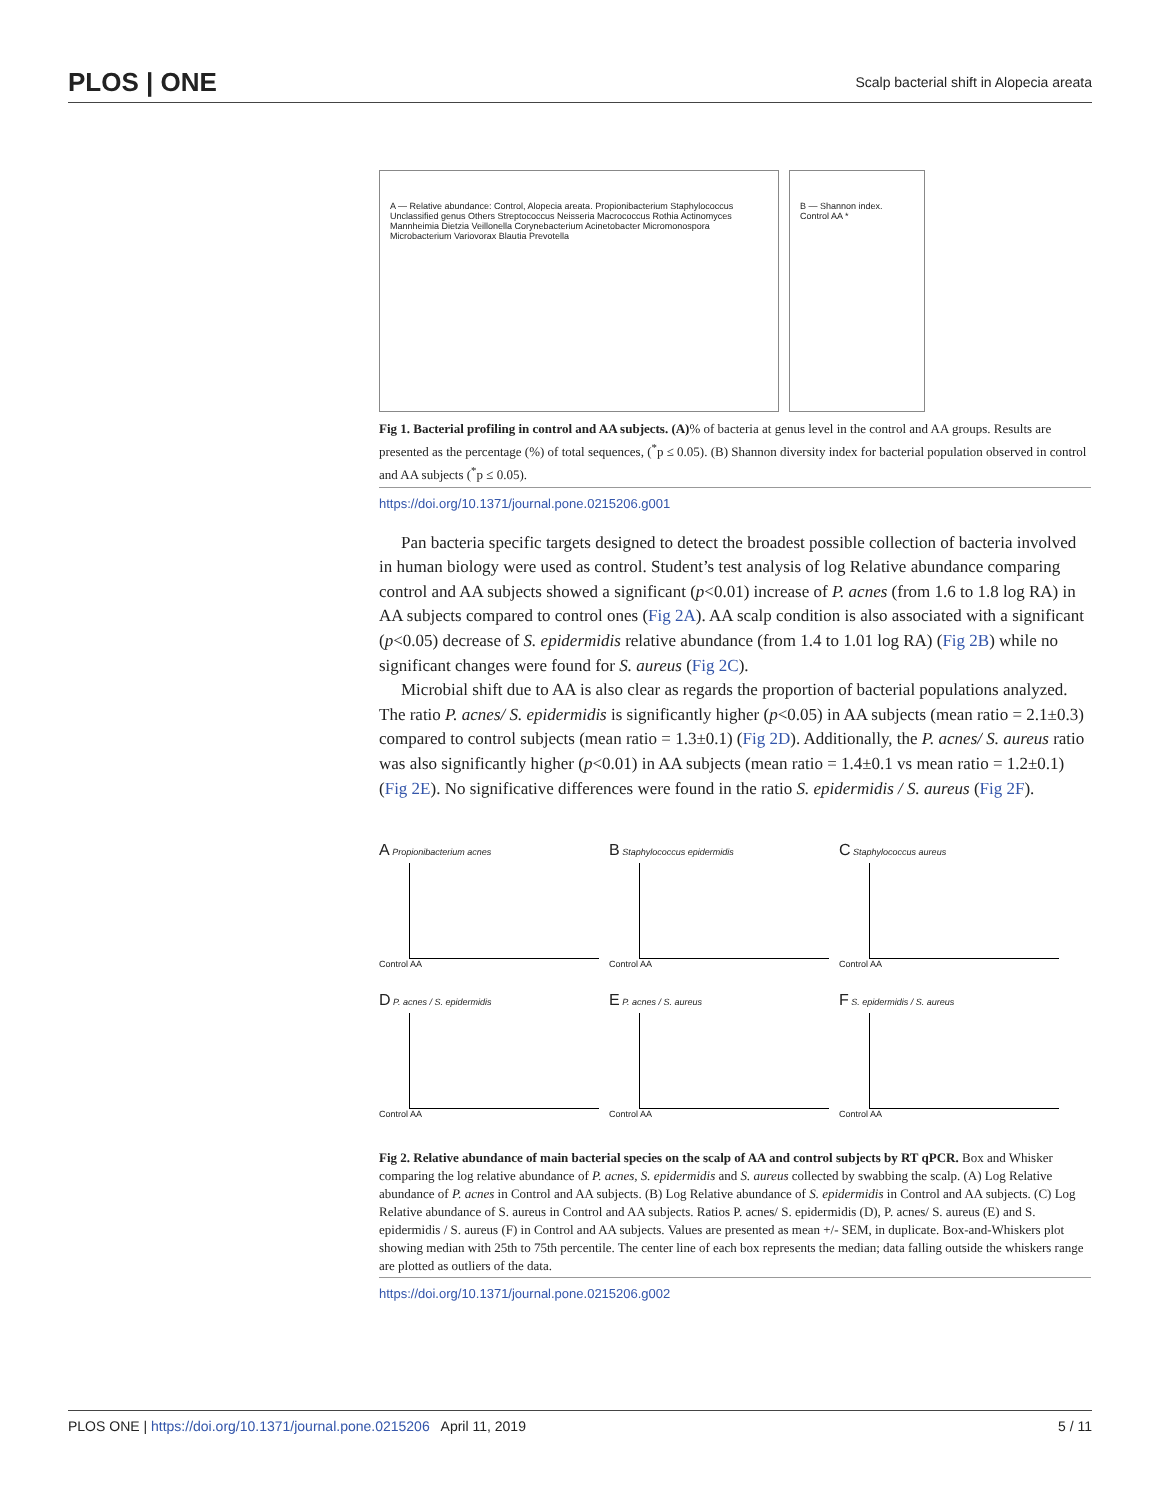PLOS | ONE Scalp bacterial shift in Alopecia areata
A — Relative abundance: Control, Alopecia areata. Propionibacterium Staphylococcus Unclassified genus Others Streptococcus Neisseria Macrococcus Rothia Actinomyces Mannheimia Dietzia Veillonella Corynebacterium Acinetobacter Micromonospora Microbacterium Variovorax Blautia Prevotella
B — Shannon index. Control AA *
Fig 1. Bacterial profiling in control and AA subjects. (A)% of bacteria at genus level in the control and AA groups. Results are presented as the percentage (%) of total sequences, (<sup>*</sup>p ≤ 0.05). (B) Shannon diversity index for bacterial population observed in control and AA subjects (<sup>*</sup>p ≤ 0.05).
https://doi.org/10.1371/journal.pone.0215206.g001
Pan bacteria specific targets designed to detect the broadest possible collection of bacteria involved in human biology were used as control. Student’s test analysis of log Relative abundance comparing control and AA subjects showed a significant (p<0.01) increase of P. acnes (from 1.6 to 1.8 log RA) in AA subjects compared to control ones (Fig 2A). AA scalp condition is also associated with a significant (p<0.05) decrease of S. epidermidis relative abundance (from 1.4 to 1.01 log RA) (Fig 2B) while no significant changes were found for S. aureus (Fig 2C).
Microbial shift due to AA is also clear as regards the proportion of bacterial populations analyzed. The ratio P. acnes/ S. epidermidis is significantly higher (p<0.05) in AA subjects (mean ratio = 2.1±0.3) compared to control subjects (mean ratio = 1.3±0.1) (Fig 2D). Additionally, the P. acnes/ S. aureus ratio was also significantly higher (p<0.01) in AA subjects (mean ratio = 1.4±0.1 vs mean ratio = 1.2±0.1) (Fig 2E). No significative differences were found in the ratio S. epidermidis / S. aureus (Fig 2F).
A Propionibacterium acnes
Control AA
B Staphylococcus epidermidis
Control AA
C Staphylococcus aureus
Control AA
D P. acnes / S. epidermidis
Control AA
E P. acnes / S. aureus
Control AA
F S. epidermidis / S. aureus
Control AA
Fig 2. Relative abundance of main bacterial species on the scalp of AA and control subjects by RT qPCR. Box and Whisker comparing the log relative abundance of P. acnes, S. epidermidis and S. aureus collected by swabbing the scalp. (A) Log Relative abundance of P. acnes in Control and AA subjects. (B) Log Relative abundance of S. epidermidis in Control and AA subjects. (C) Log Relative abundance of S. aureus in Control and AA subjects. Ratios P. acnes/ S. epidermidis (D), P. acnes/ S. aureus (E) and S. epidermidis / S. aureus (F) in Control and AA subjects. Values are presented as mean +/- SEM, in duplicate. Box-and-Whiskers plot showing median with 25th to 75th percentile. The center line of each box represents the median; data falling outside the whiskers range are plotted as outliers of the data.
https://doi.org/10.1371/journal.pone.0215206.g002
PLOS ONE | https://doi.org/10.1371/journal.pone.0215206 April 11, 2019 5 / 11